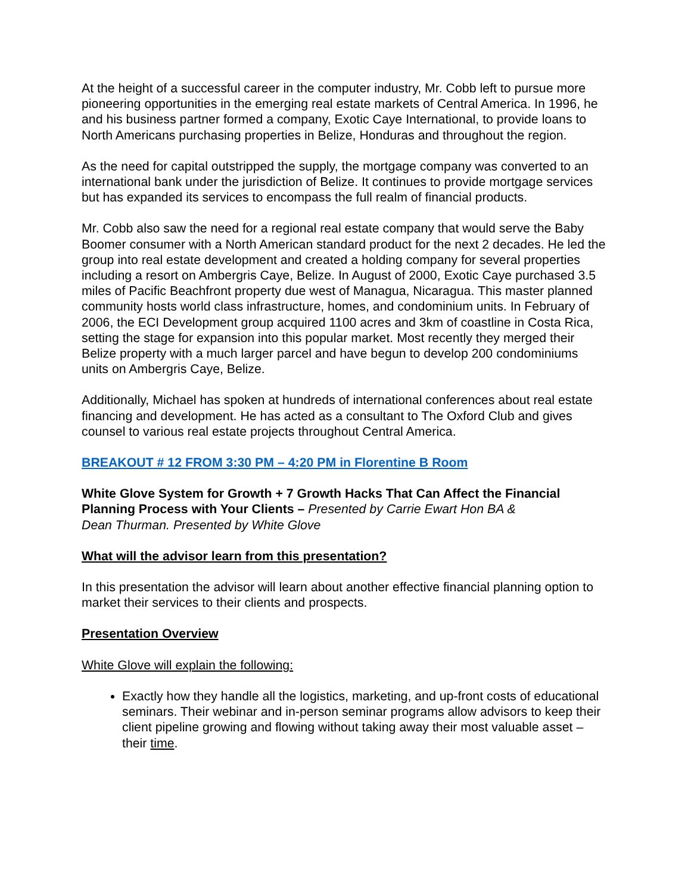At the height of a successful career in the computer industry, Mr. Cobb left to pursue more pioneering opportunities in the emerging real estate markets of Central America. In 1996, he and his business partner formed a company, Exotic Caye International, to provide loans to North Americans purchasing properties in Belize, Honduras and throughout the region.
As the need for capital outstripped the supply, the mortgage company was converted to an international bank under the jurisdiction of Belize. It continues to provide mortgage services but has expanded its services to encompass the full realm of financial products.
Mr. Cobb also saw the need for a regional real estate company that would serve the Baby Boomer consumer with a North American standard product for the next 2 decades. He led the group into real estate development and created a holding company for several properties including a resort on Ambergris Caye, Belize. In August of 2000, Exotic Caye purchased 3.5 miles of Pacific Beachfront property due west of Managua, Nicaragua. This master planned community hosts world class infrastructure, homes, and condominium units. In February of 2006, the ECI Development group acquired 1100 acres and 3km of coastline in Costa Rica, setting the stage for expansion into this popular market. Most recently they merged their Belize property with a much larger parcel and have begun to develop 200 condominiums units on Ambergris Caye, Belize.
Additionally, Michael has spoken at hundreds of international conferences about real estate financing and development. He has acted as a consultant to The Oxford Club and gives counsel to various real estate projects throughout Central America.
BREAKOUT # 12 FROM 3:30 PM – 4:20 PM in Florentine B Room
White Glove System for Growth + 7 Growth Hacks That Can Affect the Financial Planning Process with Your Clients – Presented by Carrie Ewart Hon BA &
Dean Thurman. Presented by White Glove
What will the advisor learn from this presentation?
In this presentation the advisor will learn about another effective financial planning option to market their services to their clients and prospects.
Presentation Overview
White Glove will explain the following:
Exactly how they handle all the logistics, marketing, and up-front costs of educational seminars. Their webinar and in-person seminar programs allow advisors to keep their client pipeline growing and flowing without taking away their most valuable asset – their time.